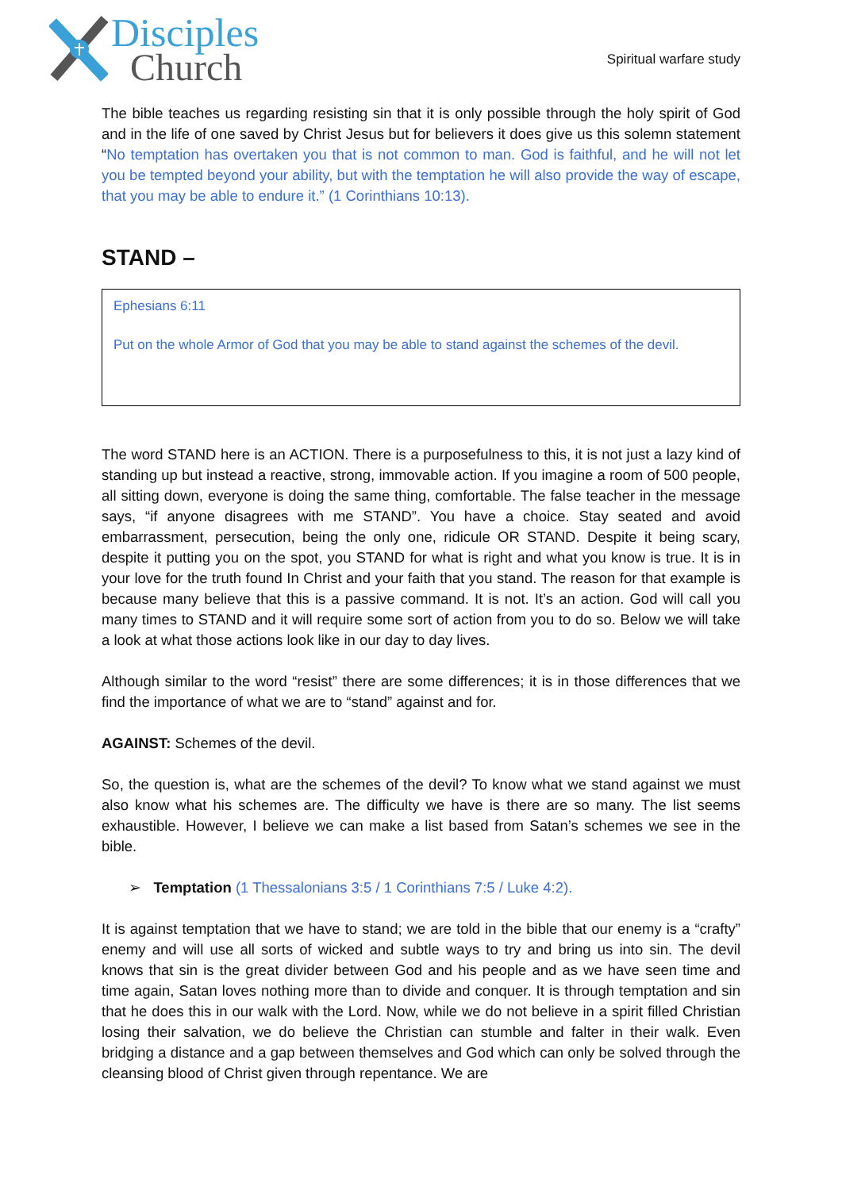Disciples
Church
Spiritual warfare study
The bible teaches us regarding resisting sin that it is only possible through the holy spirit of God and in the life of one saved by Christ Jesus but for believers it does give us this solemn statement “No temptation has overtaken you that is not common to man. God is faithful, and he will not let you be tempted beyond your ability, but with the temptation he will also provide the way of escape, that you may be able to endure it.” (1 Corinthians 10:13).
STAND –
Ephesians 6:11
Put on the whole Armor of God that you may be able to stand against the schemes of the devil.
The word STAND here is an ACTION. There is a purposefulness to this, it is not just a lazy kind of standing up but instead a reactive, strong, immovable action. If you imagine a room of 500 people, all sitting down, everyone is doing the same thing, comfortable. The false teacher in the message says, “if anyone disagrees with me STAND”. You have a choice. Stay seated and avoid embarrassment, persecution, being the only one, ridicule OR STAND. Despite it being scary, despite it putting you on the spot, you STAND for what is right and what you know is true. It is in your love for the truth found In Christ and your faith that you stand. The reason for that example is because many believe that this is a passive command. It is not. It’s an action. God will call you many times to STAND and it will require some sort of action from you to do so. Below we will take a look at what those actions look like in our day to day lives.
Although similar to the word “resist” there are some differences; it is in those differences that we find the importance of what we are to “stand” against and for.
AGAINST: Schemes of the devil.
So, the question is, what are the schemes of the devil? To know what we stand against we must also know what his schemes are. The difficulty we have is there are so many. The list seems exhaustible. However, I believe we can make a list based from Satan’s schemes we see in the bible.
➢ Temptation (1 Thessalonians 3:5 / 1 Corinthians 7:5 / Luke 4:2).
It is against temptation that we have to stand; we are told in the bible that our enemy is a “crafty” enemy and will use all sorts of wicked and subtle ways to try and bring us into sin. The devil knows that sin is the great divider between God and his people and as we have seen time and time again, Satan loves nothing more than to divide and conquer. It is through temptation and sin that he does this in our walk with the Lord. Now, while we do not believe in a spirit filled Christian losing their salvation, we do believe the Christian can stumble and falter in their walk. Even bridging a distance and a gap between themselves and God which can only be solved through the cleansing blood of Christ given through repentance. We are